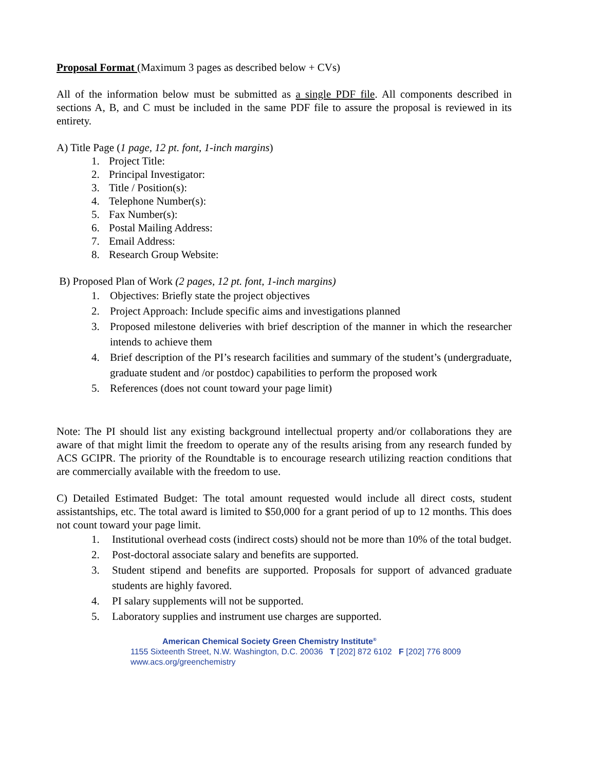Proposal Format (Maximum 3 pages as described below + CVs)
All of the information below must be submitted as a single PDF file. All components described in sections A, B, and C must be included in the same PDF file to assure the proposal is reviewed in its entirety.
A) Title Page (1 page, 12 pt. font, 1-inch margins)
1. Project Title:
2. Principal Investigator:
3. Title / Position(s):
4. Telephone Number(s):
5. Fax Number(s):
6. Postal Mailing Address:
7. Email Address:
8. Research Group Website:
B) Proposed Plan of Work (2 pages, 12 pt. font, 1-inch margins)
1. Objectives: Briefly state the project objectives
2. Project Approach: Include specific aims and investigations planned
3. Proposed milestone deliveries with brief description of the manner in which the researcher intends to achieve them
4. Brief description of the PI’s research facilities and summary of the student’s (undergraduate, graduate student and /or postdoc) capabilities to perform the proposed work
5. References (does not count toward your page limit)
Note: The PI should list any existing background intellectual property and/or collaborations they are aware of that might limit the freedom to operate any of the results arising from any research funded by ACS GCIPR. The priority of the Roundtable is to encourage research utilizing reaction conditions that are commercially available with the freedom to use.
C) Detailed Estimated Budget: The total amount requested would include all direct costs, student assistantships, etc. The total award is limited to $50,000 for a grant period of up to 12 months. This does not count toward your page limit.
1. Institutional overhead costs (indirect costs) should not be more than 10% of the total budget.
2. Post-doctoral associate salary and benefits are supported.
3. Student stipend and benefits are supported. Proposals for support of advanced graduate students are highly favored.
4. PI salary supplements will not be supported.
5. Laboratory supplies and instrument use charges are supported.
American Chemical Society Green Chemistry Institute<sup>®</sup>
1155 Sixteenth Street, N.W. Washington, D.C. 20036 T [202] 872 6102 F [202] 776 8009
www.acs.org/greenchemistry